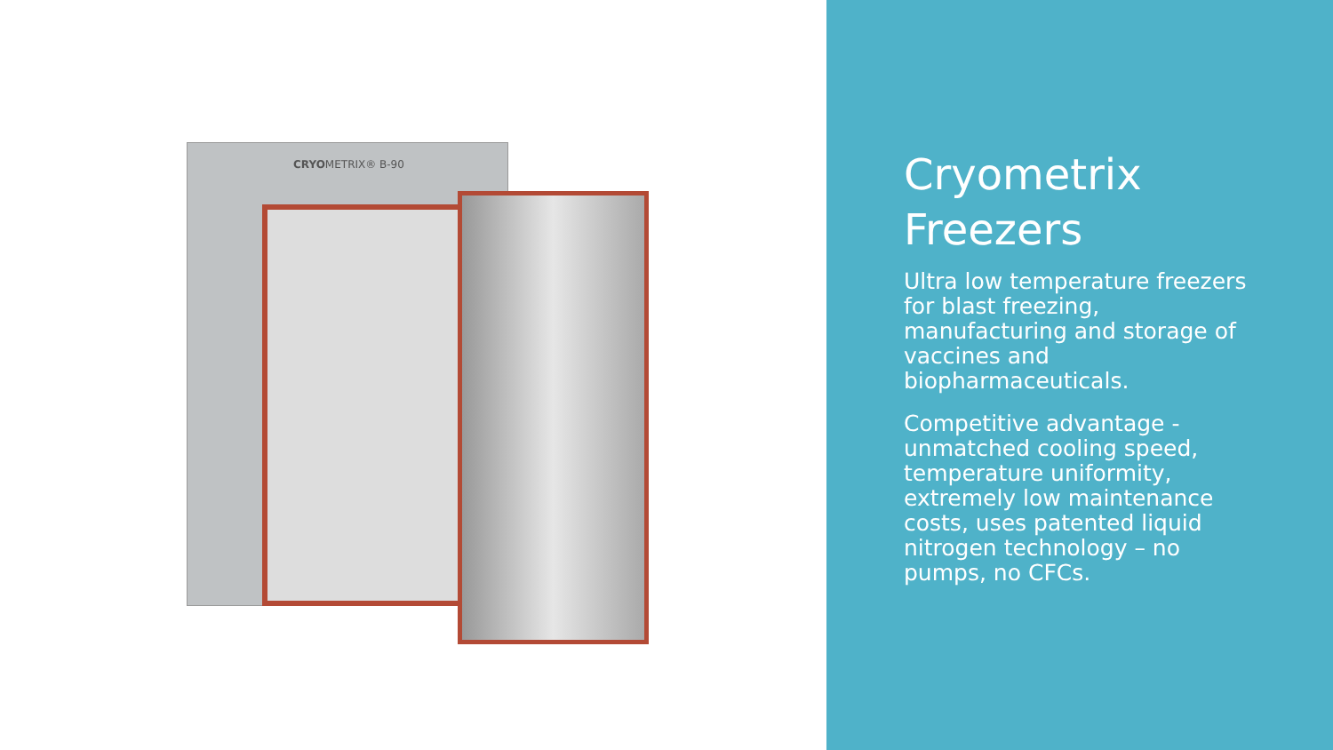CRYOMETRIX® B-90
Cryometrix Freezers
Ultra low temperature freezers for blast freezing, manufacturing and storage of vaccines and biopharmaceuticals.
Competitive advantage - unmatched cooling speed, temperature uniformity, extremely low maintenance costs, uses patented liquid nitrogen technology – no pumps, no CFCs.